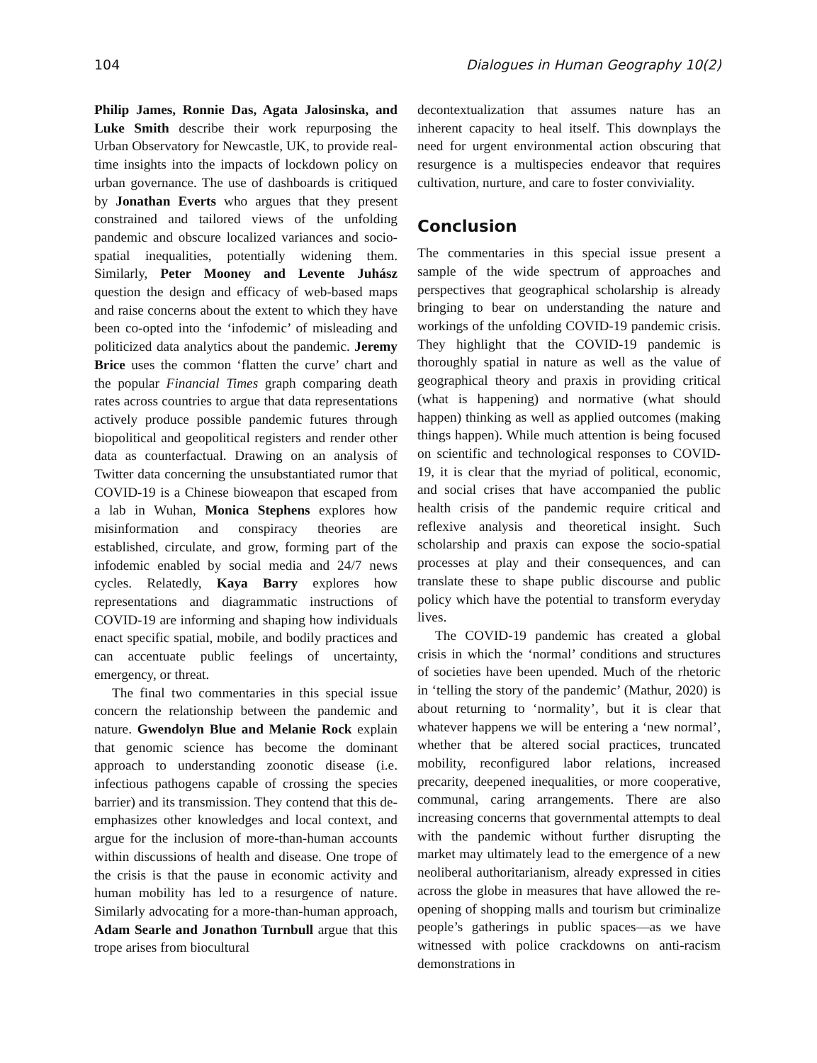104 Dialogues in Human Geography 10(2)
Philip James, Ronnie Das, Agata Jalosinska, and Luke Smith describe their work repurposing the Urban Observatory for Newcastle, UK, to provide real-time insights into the impacts of lockdown policy on urban governance. The use of dashboards is critiqued by Jonathan Everts who argues that they present constrained and tailored views of the unfolding pandemic and obscure localized variances and socio-spatial inequalities, potentially widening them. Similarly, Peter Mooney and Levente Juhász question the design and efficacy of web-based maps and raise concerns about the extent to which they have been co-opted into the ‘infodemic’ of misleading and politicized data analytics about the pandemic. Jeremy Brice uses the common ‘flatten the curve’ chart and the popular Financial Times graph comparing death rates across countries to argue that data representations actively produce possible pandemic futures through biopolitical and geopolitical registers and render other data as counterfactual. Drawing on an analysis of Twitter data concerning the unsubstantiated rumor that COVID-19 is a Chinese bioweapon that escaped from a lab in Wuhan, Monica Stephens explores how misinformation and conspiracy theories are established, circulate, and grow, forming part of the infodemic enabled by social media and 24/7 news cycles. Relatedly, Kaya Barry explores how representations and diagrammatic instructions of COVID-19 are informing and shaping how individuals enact specific spatial, mobile, and bodily practices and can accentuate public feelings of uncertainty, emergency, or threat.
The final two commentaries in this special issue concern the relationship between the pandemic and nature. Gwendolyn Blue and Melanie Rock explain that genomic science has become the dominant approach to understanding zoonotic disease (i.e. infectious pathogens capable of crossing the species barrier) and its transmission. They contend that this de-emphasizes other knowledges and local context, and argue for the inclusion of more-than-human accounts within discussions of health and disease. One trope of the crisis is that the pause in economic activity and human mobility has led to a resurgence of nature. Similarly advocating for a more-than-human approach, Adam Searle and Jonathon Turnbull argue that this trope arises from biocultural
decontextualization that assumes nature has an inherent capacity to heal itself. This downplays the need for urgent environmental action obscuring that resurgence is a multispecies endeavor that requires cultivation, nurture, and care to foster conviviality.
Conclusion
The commentaries in this special issue present a sample of the wide spectrum of approaches and perspectives that geographical scholarship is already bringing to bear on understanding the nature and workings of the unfolding COVID-19 pandemic crisis. They highlight that the COVID-19 pandemic is thoroughly spatial in nature as well as the value of geographical theory and praxis in providing critical (what is happening) and normative (what should happen) thinking as well as applied outcomes (making things happen). While much attention is being focused on scientific and technological responses to COVID-19, it is clear that the myriad of political, economic, and social crises that have accompanied the public health crisis of the pandemic require critical and reflexive analysis and theoretical insight. Such scholarship and praxis can expose the socio-spatial processes at play and their consequences, and can translate these to shape public discourse and public policy which have the potential to transform everyday lives.
The COVID-19 pandemic has created a global crisis in which the ‘normal’ conditions and structures of societies have been upended. Much of the rhetoric in ‘telling the story of the pandemic’ (Mathur, 2020) is about returning to ‘normality’, but it is clear that whatever happens we will be entering a ‘new normal’, whether that be altered social practices, truncated mobility, reconfigured labor relations, increased precarity, deepened inequalities, or more cooperative, communal, caring arrangements. There are also increasing concerns that governmental attempts to deal with the pandemic without further disrupting the market may ultimately lead to the emergence of a new neoliberal authoritarianism, already expressed in cities across the globe in measures that have allowed the re-opening of shopping malls and tourism but criminalize people’s gatherings in public spaces—as we have witnessed with police crackdowns on anti-racism demonstrations in